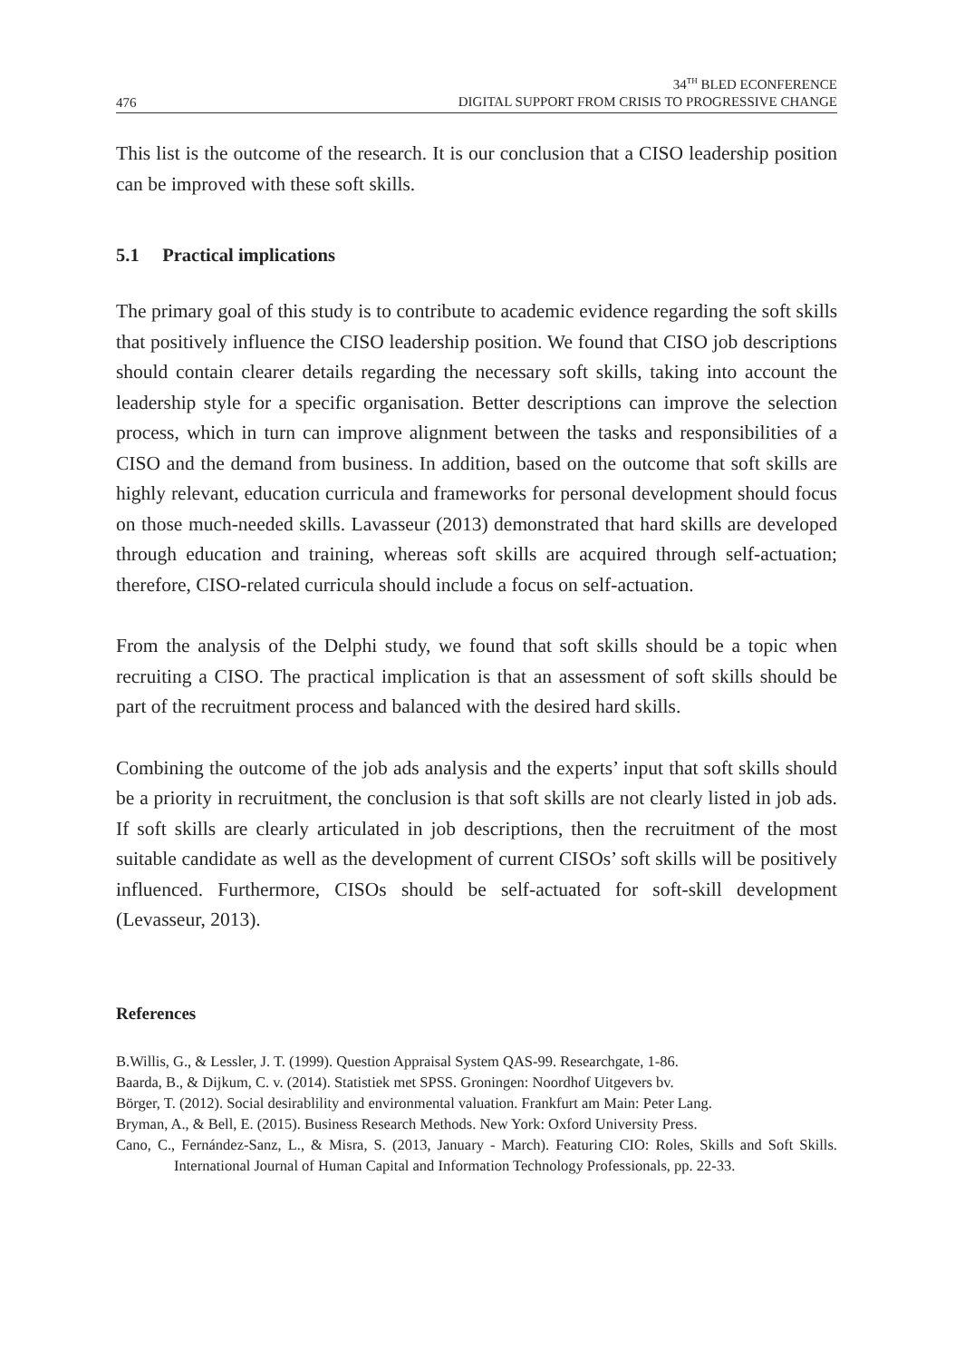476 34<sup>TH</sup> BLED ECONFERENCE
DIGITAL SUPPORT FROM CRISIS TO PROGRESSIVE CHANGE
This list is the outcome of the research. It is our conclusion that a CISO leadership position can be improved with these soft skills.
5.1 Practical implications
The primary goal of this study is to contribute to academic evidence regarding the soft skills that positively influence the CISO leadership position. We found that CISO job descriptions should contain clearer details regarding the necessary soft skills, taking into account the leadership style for a specific organisation. Better descriptions can improve the selection process, which in turn can improve alignment between the tasks and responsibilities of a CISO and the demand from business. In addition, based on the outcome that soft skills are highly relevant, education curricula and frameworks for personal development should focus on those much-needed skills. Lavasseur (2013) demonstrated that hard skills are developed through education and training, whereas soft skills are acquired through self-actuation; therefore, CISO-related curricula should include a focus on self-actuation.
From the analysis of the Delphi study, we found that soft skills should be a topic when recruiting a CISO. The practical implication is that an assessment of soft skills should be part of the recruitment process and balanced with the desired hard skills.
Combining the outcome of the job ads analysis and the experts’ input that soft skills should be a priority in recruitment, the conclusion is that soft skills are not clearly listed in job ads. If soft skills are clearly articulated in job descriptions, then the recruitment of the most suitable candidate as well as the development of current CISOs’ soft skills will be positively influenced. Furthermore, CISOs should be self-actuated for soft-skill development (Levasseur, 2013).
References
B.Willis, G., & Lessler, J. T. (1999). Question Appraisal System QAS-99. Researchgate, 1-86.
Baarda, B., & Dijkum, C. v. (2014). Statistiek met SPSS. Groningen: Noordhof Uitgevers bv.
Börger, T. (2012). Social desirablility and environmental valuation. Frankfurt am Main: Peter Lang.
Bryman, A., & Bell, E. (2015). Business Research Methods. New York: Oxford University Press.
Cano, C., Fernández-Sanz, L., & Misra, S. (2013, January - March). Featuring CIO: Roles, Skills and Soft Skills. International Journal of Human Capital and Information Technology Professionals, pp. 22-33.